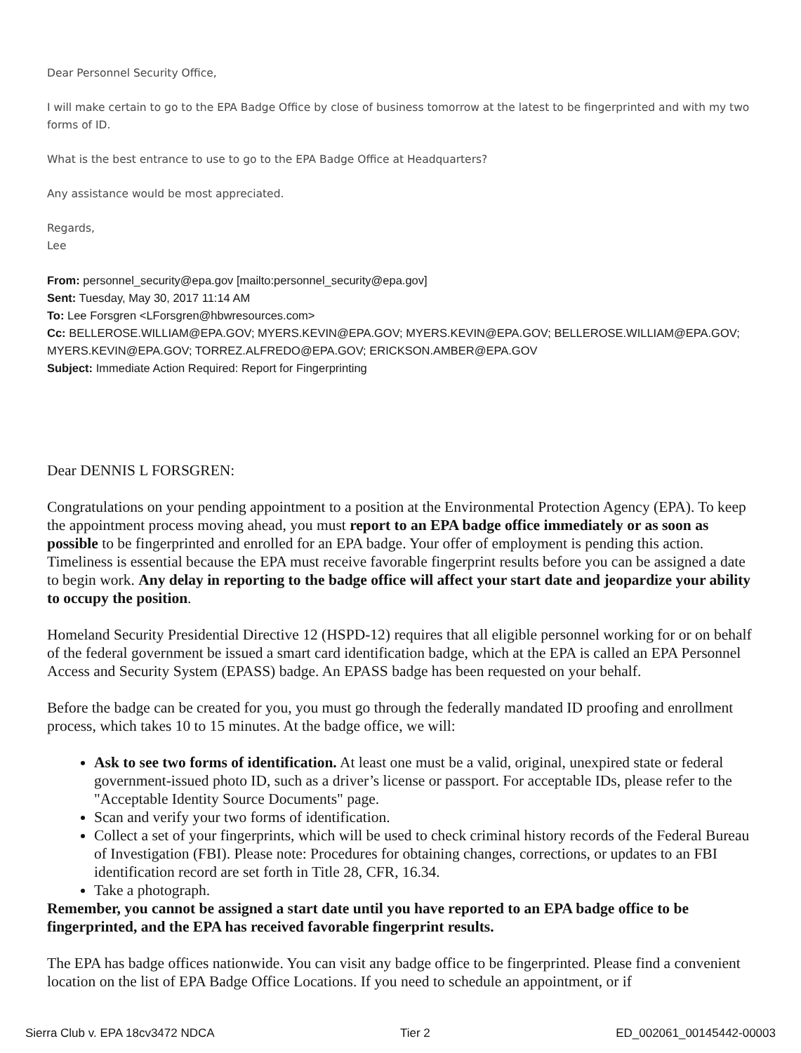Dear Personnel Security Office,
I will make certain to go to the EPA Badge Office by close of business tomorrow at the latest to be fingerprinted and with my two forms of ID.
What is the best entrance to use to go to the EPA Badge Office at Headquarters?
Any assistance would be most appreciated.
Regards,
Lee
From: personnel_security@epa.gov [mailto:personnel_security@epa.gov]
Sent: Tuesday, May 30, 2017 11:14 AM
To: Lee Forsgren <LForsgren@hbwresources.com>
Cc: BELLEROSE.WILLIAM@EPA.GOV; MYERS.KEVIN@EPA.GOV; MYERS.KEVIN@EPA.GOV; BELLEROSE.WILLIAM@EPA.GOV; MYERS.KEVIN@EPA.GOV; TORREZ.ALFREDO@EPA.GOV; ERICKSON.AMBER@EPA.GOV
Subject: Immediate Action Required: Report for Fingerprinting
Dear DENNIS L FORSGREN:
Congratulations on your pending appointment to a position at the Environmental Protection Agency (EPA). To keep the appointment process moving ahead, you must report to an EPA badge office immediately or as soon as possible to be fingerprinted and enrolled for an EPA badge. Your offer of employment is pending this action. Timeliness is essential because the EPA must receive favorable fingerprint results before you can be assigned a date to begin work. Any delay in reporting to the badge office will affect your start date and jeopardize your ability to occupy the position.
Homeland Security Presidential Directive 12 (HSPD-12) requires that all eligible personnel working for or on behalf of the federal government be issued a smart card identification badge, which at the EPA is called an EPA Personnel Access and Security System (EPASS) badge. An EPASS badge has been requested on your behalf.
Before the badge can be created for you, you must go through the federally mandated ID proofing and enrollment process, which takes 10 to 15 minutes. At the badge office, we will:
Ask to see two forms of identification. At least one must be a valid, original, unexpired state or federal government-issued photo ID, such as a driver’s license or passport. For acceptable IDs, please refer to the "Acceptable Identity Source Documents" page.
Scan and verify your two forms of identification.
Collect a set of your fingerprints, which will be used to check criminal history records of the Federal Bureau of Investigation (FBI). Please note: Procedures for obtaining changes, corrections, or updates to an FBI identification record are set forth in Title 28, CFR, 16.34.
Take a photograph.
Remember, you cannot be assigned a start date until you have reported to an EPA badge office to be fingerprinted, and the EPA has received favorable fingerprint results.
The EPA has badge offices nationwide. You can visit any badge office to be fingerprinted. Please find a convenient location on the list of EPA Badge Office Locations. If you need to schedule an appointment, or if
Sierra Club v. EPA 18cv3472 NDCA Tier 2 ED_002061_00145442-00003